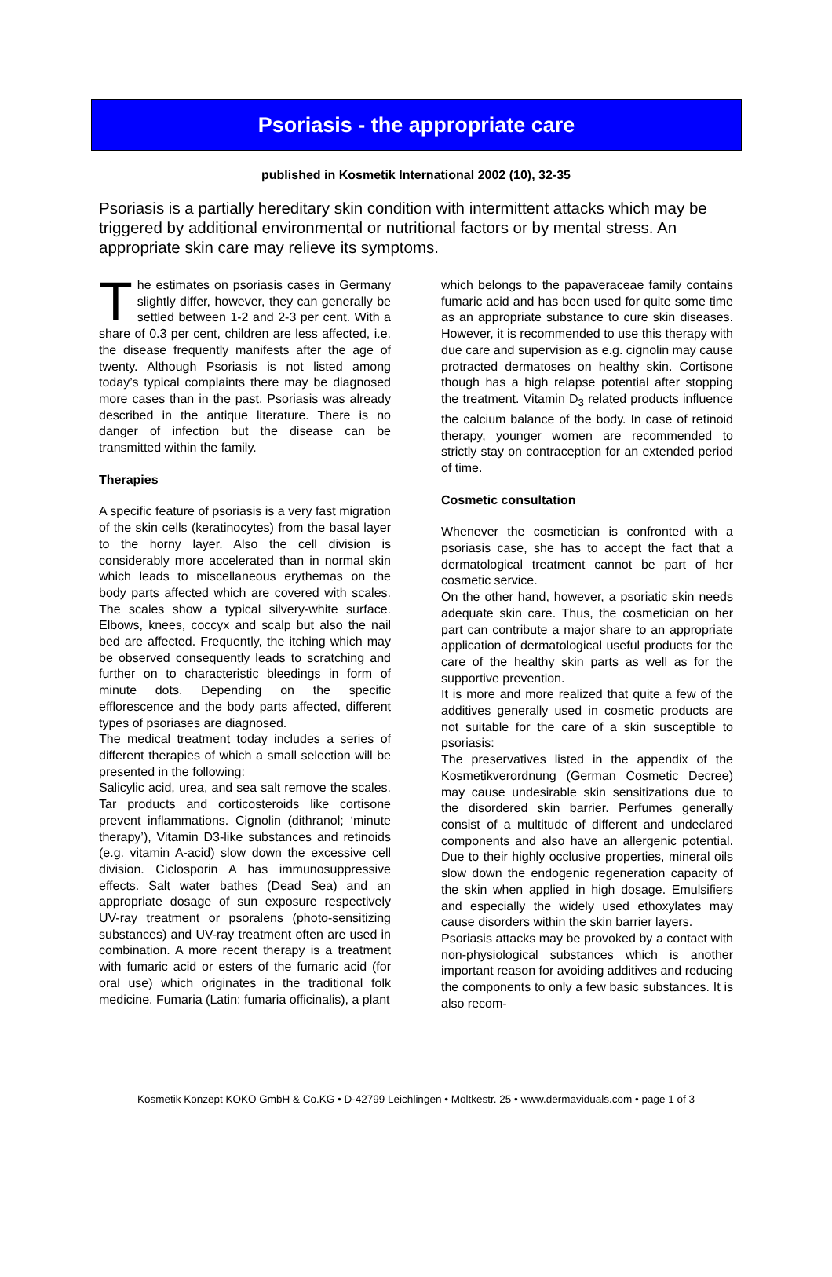Psoriasis - the appropriate care
published in Kosmetik International 2002 (10), 32-35
Psoriasis is a partially hereditary skin condition with intermittent attacks which may be triggered by additional environmental or nutritional factors or by mental stress. An appropriate skin care may relieve its symptoms.
The estimates on psoriasis cases in Germany slightly differ, however, they can generally be settled between 1-2 and 2-3 per cent. With a share of 0.3 per cent, children are less affected, i.e. the disease frequently manifests after the age of twenty. Although Psoriasis is not listed among today’s typical complaints there may be diagnosed more cases than in the past. Psoriasis was already described in the antique literature. There is no danger of infection but the disease can be transmitted within the family.
Therapies
A specific feature of psoriasis is a very fast migration of the skin cells (keratinocytes) from the basal layer to the horny layer. Also the cell division is considerably more accelerated than in normal skin which leads to miscellaneous erythemas on the body parts affected which are covered with scales. The scales show a typical silvery-white surface. Elbows, knees, coccyx and scalp but also the nail bed are affected. Frequently, the itching which may be observed consequently leads to scratching and further on to characteristic bleedings in form of minute dots. Depending on the specific efflorescence and the body parts affected, different types of psoriases are diagnosed.
The medical treatment today includes a series of different therapies of which a small selection will be presented in the following:
Salicylic acid, urea, and sea salt remove the scales. Tar products and corticosteroids like cortisone prevent inflammations. Cignolin (dithranol; ‘minute therapy’), Vitamin D3-like substances and retinoids (e.g. vitamin A-acid) slow down the excessive cell division. Ciclosporin A has immunosuppressive effects. Salt water bathes (Dead Sea) and an appropriate dosage of sun exposure respectively UV-ray treatment or psoralens (photo-sensitizing substances) and UV-ray treatment often are used in combination. A more recent therapy is a treatment with fumaric acid or esters of the fumaric acid (for oral use) which originates in the traditional folk medicine. Fumaria (Latin: fumaria officinalis), a plant
which belongs to the papaveraceae family contains fumaric acid and has been used for quite some time as an appropriate substance to cure skin diseases. However, it is recommended to use this therapy with due care and supervision as e.g. cignolin may cause protracted dermatoses on healthy skin. Cortisone though has a high relapse potential after stopping the treatment. Vitamin D<sub>3</sub> related products influence the calcium balance of the body. In case of retinoid therapy, younger women are recommended to strictly stay on contraception for an extended period of time.
Cosmetic consultation
Whenever the cosmetician is confronted with a psoriasis case, she has to accept the fact that a dermatological treatment cannot be part of her cosmetic service.
On the other hand, however, a psoriatic skin needs adequate skin care. Thus, the cosmetician on her part can contribute a major share to an appropriate application of dermatological useful products for the care of the healthy skin parts as well as for the supportive prevention.
It is more and more realized that quite a few of the additives generally used in cosmetic products are not suitable for the care of a skin susceptible to psoriasis:
The preservatives listed in the appendix of the Kosmetikverordnung (German Cosmetic Decree) may cause undesirable skin sensitizations due to the disordered skin barrier. Perfumes generally consist of a multitude of different and undeclared components and also have an allergenic potential. Due to their highly occlusive properties, mineral oils slow down the endogenic regeneration capacity of the skin when applied in high dosage. Emulsifiers and especially the widely used ethoxylates may cause disorders within the skin barrier layers.
Psoriasis attacks may be provoked by a contact with non-physiological substances which is another important reason for avoiding additives and reducing the components to only a few basic substances. It is also recom-
Kosmetik Konzept KOKO GmbH & Co.KG • D-42799 Leichlingen • Moltkestr. 25 • www.dermaviduals.com • page 1 of 3